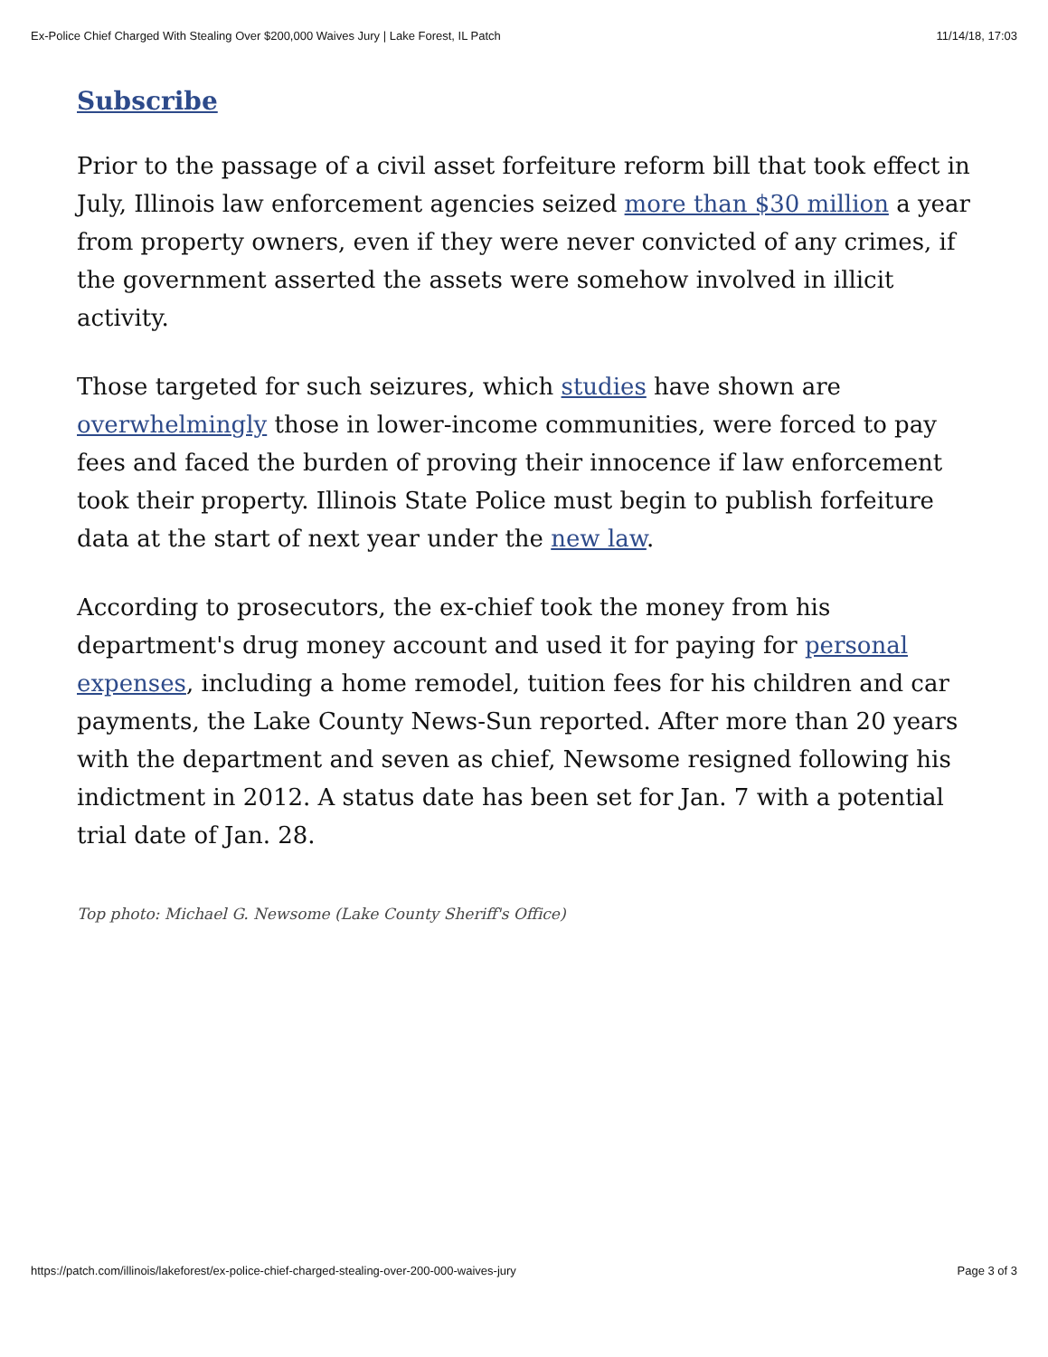Ex-Police Chief Charged With Stealing Over $200,000 Waives Jury | Lake Forest, IL Patch 11/14/18, 17:03
Subscribe
Prior to the passage of a civil asset forfeiture reform bill that took effect in July, Illinois law enforcement agencies seized more than $30 million a year from property owners, even if they were never convicted of any crimes, if the government asserted the assets were somehow involved in illicit activity.
Those targeted for such seizures, which studies have shown are overwhelmingly those in lower-income communities, were forced to pay fees and faced the burden of proving their innocence if law enforcement took their property. Illinois State Police must begin to publish forfeiture data at the start of next year under the new law.
According to prosecutors, the ex-chief took the money from his department's drug money account and used it for paying for personal expenses, including a home remodel, tuition fees for his children and car payments, the Lake County News-Sun reported. After more than 20 years with the department and seven as chief, Newsome resigned following his indictment in 2012. A status date has been set for Jan. 7 with a potential trial date of Jan. 28.
Top photo: Michael G. Newsome (Lake County Sheriff's Office)
https://patch.com/illinois/lakeforest/ex-police-chief-charged-stealing-over-200-000-waives-jury Page 3 of 3